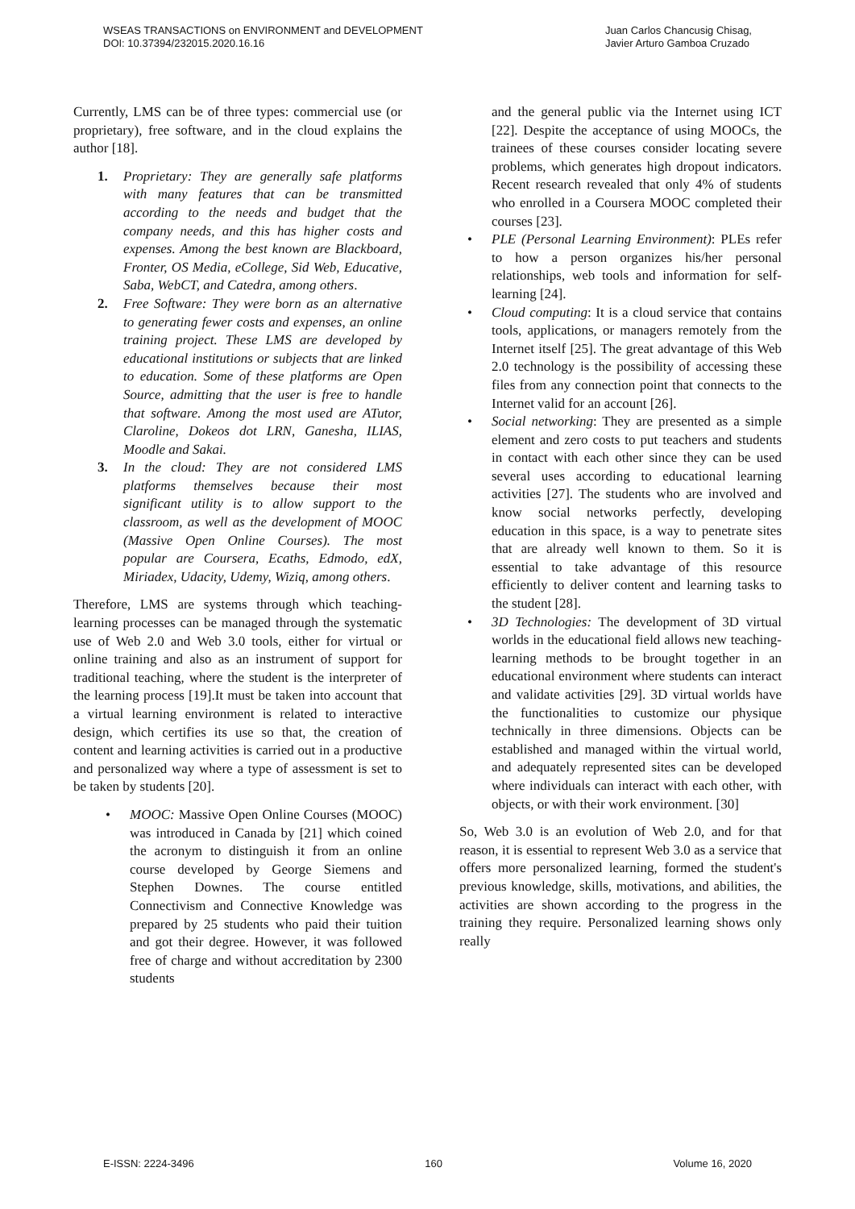WSEAS TRANSACTIONS on ENVIRONMENT and DEVELOPMENT
DOI: 10.37394/232015.2020.16.16
Juan Carlos Chancusig Chisag,
Javier Arturo Gamboa Cruzado
Currently, LMS can be of three types: commercial use (or proprietary), free software, and in the cloud explains the author [18].
1. Proprietary: They are generally safe platforms with many features that can be transmitted according to the needs and budget that the company needs, and this has higher costs and expenses. Among the best known are Blackboard, Fronter, OS Media, eCollege, Sid Web, Educative, Saba, WebCT, and Catedra, among others.
2. Free Software: They were born as an alternative to generating fewer costs and expenses, an online training project. These LMS are developed by educational institutions or subjects that are linked to education. Some of these platforms are Open Source, admitting that the user is free to handle that software. Among the most used are ATutor, Claroline, Dokeos dot LRN, Ganesha, ILIAS, Moodle and Sakai.
3. In the cloud: They are not considered LMS platforms themselves because their most significant utility is to allow support to the classroom, as well as the development of MOOC (Massive Open Online Courses). The most popular are Coursera, Ecaths, Edmodo, edX, Miriadex, Udacity, Udemy, Wiziq, among others.
Therefore, LMS are systems through which teaching-learning processes can be managed through the systematic use of Web 2.0 and Web 3.0 tools, either for virtual or online training and also as an instrument of support for traditional teaching, where the student is the interpreter of the learning process [19].It must be taken into account that a virtual learning environment is related to interactive design, which certifies its use so that, the creation of content and learning activities is carried out in a productive and personalized way where a type of assessment is set to be taken by students [20].
• MOOC: Massive Open Online Courses (MOOC) was introduced in Canada by [21] which coined the acronym to distinguish it from an online course developed by George Siemens and Stephen Downes. The course entitled Connectivism and Connective Knowledge was prepared by 25 students who paid their tuition and got their degree. However, it was followed free of charge and without accreditation by 2300 students
and the general public via the Internet using ICT [22]. Despite the acceptance of using MOOCs, the trainees of these courses consider locating severe problems, which generates high dropout indicators. Recent research revealed that only 4% of students who enrolled in a Coursera MOOC completed their courses [23].
• PLE (Personal Learning Environment): PLEs refer to how a person organizes his/her personal relationships, web tools and information for self-learning [24].
• Cloud computing: It is a cloud service that contains tools, applications, or managers remotely from the Internet itself [25]. The great advantage of this Web 2.0 technology is the possibility of accessing these files from any connection point that connects to the Internet valid for an account [26].
• Social networking: They are presented as a simple element and zero costs to put teachers and students in contact with each other since they can be used several uses according to educational learning activities [27]. The students who are involved and know social networks perfectly, developing education in this space, is a way to penetrate sites that are already well known to them. So it is essential to take advantage of this resource efficiently to deliver content and learning tasks to the student [28].
• 3D Technologies: The development of 3D virtual worlds in the educational field allows new teaching-learning methods to be brought together in an educational environment where students can interact and validate activities [29]. 3D virtual worlds have the functionalities to customize our physique technically in three dimensions. Objects can be established and managed within the virtual world, and adequately represented sites can be developed where individuals can interact with each other, with objects, or with their work environment. [30]
So, Web 3.0 is an evolution of Web 2.0, and for that reason, it is essential to represent Web 3.0 as a service that offers more personalized learning, formed the student's previous knowledge, skills, motivations, and abilities, the activities are shown according to the progress in the training they require. Personalized learning shows only really
E-ISSN: 2224-3496 160 Volume 16, 2020